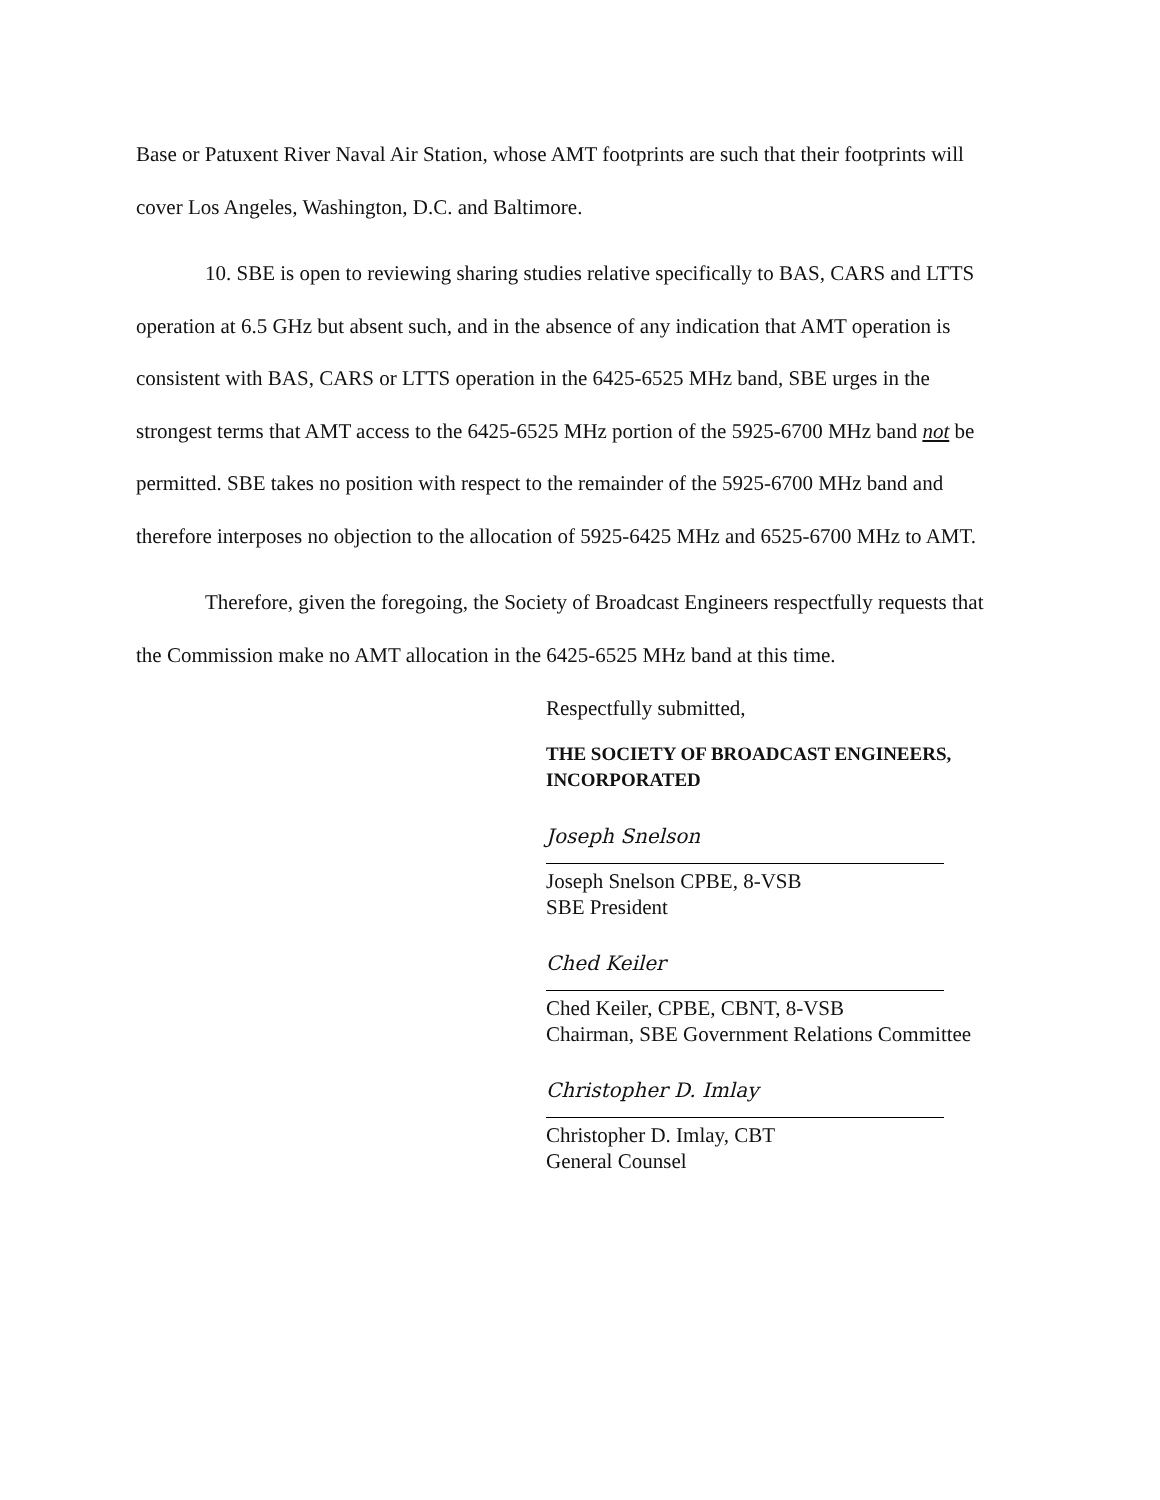Base or Patuxent River Naval Air Station, whose AMT footprints are such that their footprints will cover Los Angeles, Washington, D.C. and Baltimore.
10. SBE is open to reviewing sharing studies relative specifically to BAS, CARS and LTTS operation at 6.5 GHz but absent such, and in the absence of any indication that AMT operation is consistent with BAS, CARS or LTTS operation in the 6425-6525 MHz band, SBE urges in the strongest terms that AMT access to the 6425-6525 MHz portion of the 5925-6700 MHz band not be permitted. SBE takes no position with respect to the remainder of the 5925-6700 MHz band and therefore interposes no objection to the allocation of 5925-6425 MHz and 6525-6700 MHz to AMT.
Therefore, given the foregoing, the Society of Broadcast Engineers respectfully requests that the Commission make no AMT allocation in the 6425-6525 MHz band at this time.
Respectfully submitted,
THE SOCIETY OF BROADCAST ENGINEERS,
INCORPORATED
Joseph Snelson
Joseph Snelson CPBE, 8-VSB
SBE President
Ched Keiler
Ched Keiler, CPBE, CBNT, 8-VSB
Chairman, SBE Government Relations Committee
Christopher D. Imlay
Christopher D. Imlay, CBT
General Counsel